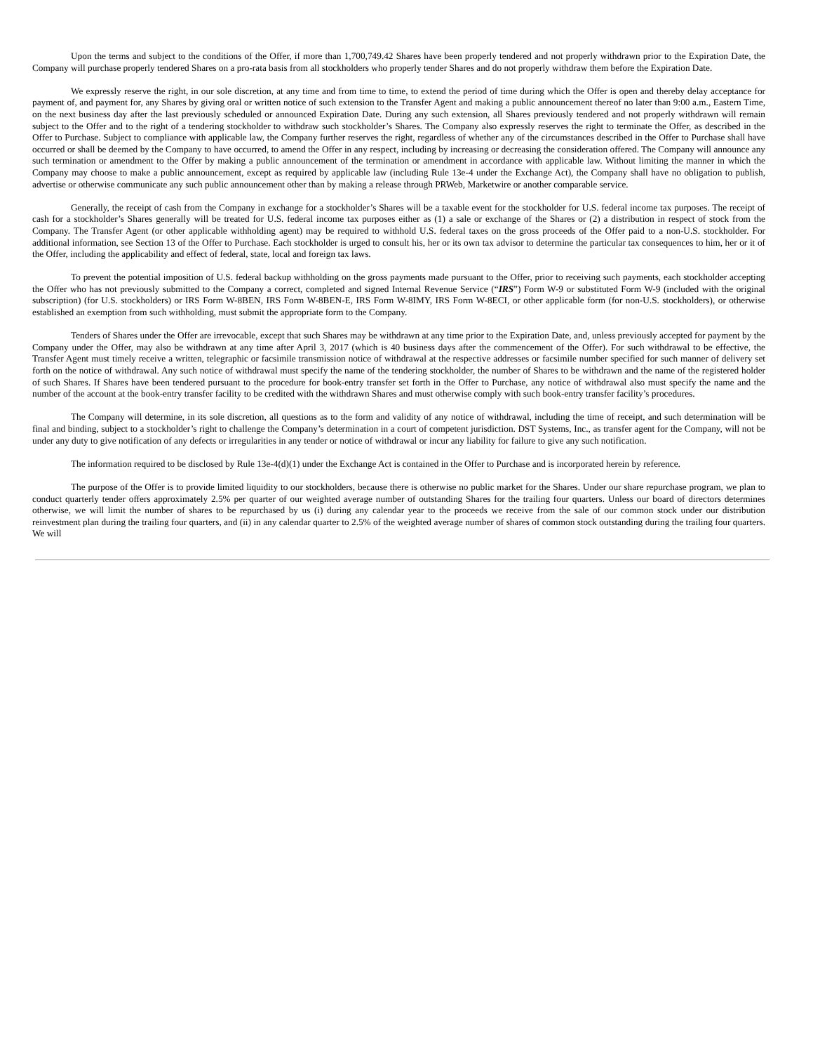Upon the terms and subject to the conditions of the Offer, if more than 1,700,749.42 Shares have been properly tendered and not properly withdrawn prior to the Expiration Date, the Company will purchase properly tendered Shares on a pro-rata basis from all stockholders who properly tender Shares and do not properly withdraw them before the Expiration Date.
We expressly reserve the right, in our sole discretion, at any time and from time to time, to extend the period of time during which the Offer is open and thereby delay acceptance for payment of, and payment for, any Shares by giving oral or written notice of such extension to the Transfer Agent and making a public announcement thereof no later than 9:00 a.m., Eastern Time, on the next business day after the last previously scheduled or announced Expiration Date. During any such extension, all Shares previously tendered and not properly withdrawn will remain subject to the Offer and to the right of a tendering stockholder to withdraw such stockholder’s Shares. The Company also expressly reserves the right to terminate the Offer, as described in the Offer to Purchase. Subject to compliance with applicable law, the Company further reserves the right, regardless of whether any of the circumstances described in the Offer to Purchase shall have occurred or shall be deemed by the Company to have occurred, to amend the Offer in any respect, including by increasing or decreasing the consideration offered. The Company will announce any such termination or amendment to the Offer by making a public announcement of the termination or amendment in accordance with applicable law. Without limiting the manner in which the Company may choose to make a public announcement, except as required by applicable law (including Rule 13e-4 under the Exchange Act), the Company shall have no obligation to publish, advertise or otherwise communicate any such public announcement other than by making a release through PRWeb, Marketwire or another comparable service.
Generally, the receipt of cash from the Company in exchange for a stockholder’s Shares will be a taxable event for the stockholder for U.S. federal income tax purposes. The receipt of cash for a stockholder’s Shares generally will be treated for U.S. federal income tax purposes either as (1) a sale or exchange of the Shares or (2) a distribution in respect of stock from the Company. The Transfer Agent (or other applicable withholding agent) may be required to withhold U.S. federal taxes on the gross proceeds of the Offer paid to a non-U.S. stockholder. For additional information, see Section 13 of the Offer to Purchase. Each stockholder is urged to consult his, her or its own tax advisor to determine the particular tax consequences to him, her or it of the Offer, including the applicability and effect of federal, state, local and foreign tax laws.
To prevent the potential imposition of U.S. federal backup withholding on the gross payments made pursuant to the Offer, prior to receiving such payments, each stockholder accepting the Offer who has not previously submitted to the Company a correct, completed and signed Internal Revenue Service (“IRS”) Form W-9 or substituted Form W-9 (included with the original subscription) (for U.S. stockholders) or IRS Form W-8BEN, IRS Form W-8BEN-E, IRS Form W-8IMY, IRS Form W-8ECI, or other applicable form (for non-U.S. stockholders), or otherwise established an exemption from such withholding, must submit the appropriate form to the Company.
Tenders of Shares under the Offer are irrevocable, except that such Shares may be withdrawn at any time prior to the Expiration Date, and, unless previously accepted for payment by the Company under the Offer, may also be withdrawn at any time after April 3, 2017 (which is 40 business days after the commencement of the Offer). For such withdrawal to be effective, the Transfer Agent must timely receive a written, telegraphic or facsimile transmission notice of withdrawal at the respective addresses or facsimile number specified for such manner of delivery set forth on the notice of withdrawal. Any such notice of withdrawal must specify the name of the tendering stockholder, the number of Shares to be withdrawn and the name of the registered holder of such Shares. If Shares have been tendered pursuant to the procedure for book-entry transfer set forth in the Offer to Purchase, any notice of withdrawal also must specify the name and the number of the account at the book-entry transfer facility to be credited with the withdrawn Shares and must otherwise comply with such book-entry transfer facility’s procedures.
The Company will determine, in its sole discretion, all questions as to the form and validity of any notice of withdrawal, including the time of receipt, and such determination will be final and binding, subject to a stockholder’s right to challenge the Company’s determination in a court of competent jurisdiction. DST Systems, Inc., as transfer agent for the Company, will not be under any duty to give notification of any defects or irregularities in any tender or notice of withdrawal or incur any liability for failure to give any such notification.
The information required to be disclosed by Rule 13e-4(d)(1) under the Exchange Act is contained in the Offer to Purchase and is incorporated herein by reference.
The purpose of the Offer is to provide limited liquidity to our stockholders, because there is otherwise no public market for the Shares. Under our share repurchase program, we plan to conduct quarterly tender offers approximately 2.5% per quarter of our weighted average number of outstanding Shares for the trailing four quarters. Unless our board of directors determines otherwise, we will limit the number of shares to be repurchased by us (i) during any calendar year to the proceeds we receive from the sale of our common stock under our distribution reinvestment plan during the trailing four quarters, and (ii) in any calendar quarter to 2.5% of the weighted average number of shares of common stock outstanding during the trailing four quarters. We will